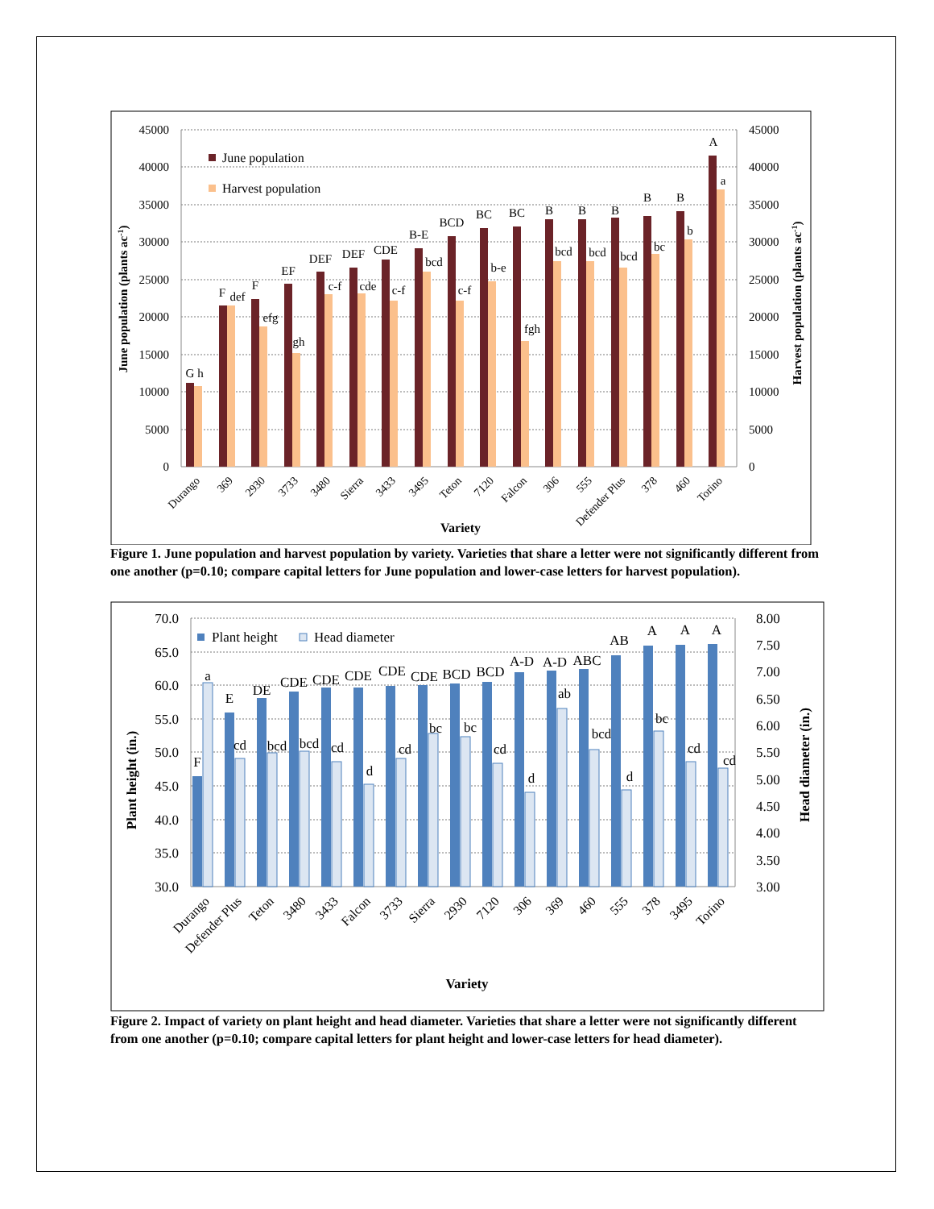45000
40000
35000
30000
25000
20000
15000
10000
5000
0
45000
40000
35000
30000
25000
20000
15000
10000
5000
0
June population (plants ac-1)
Harvest population (plants ac-1)
June population
Harvest population
G
F
F
EF
DEF
DEF
CDE
B-E
BCD
BC
BC
B
B
B
B
B
A
h
def
efg
gh
c-f
cde
c-f
bcd
c-f
b-e
fgh
bcd
bcd
bcd
bc
b
a
Durango
369
2930
3733
3480
Sierra
3433
3495
Teton
7120
Falcon
306
555
Defender Plus
378
460
Torino
Variety
Figure 1. June population and harvest population by variety. Varieties that share a letter were not significantly different from one another (p=0.10; compare capital letters for June population and lower-case letters for harvest population).
70.0
65.0
60.0
55.0
50.0
45.0
40.0
35.0
30.0
8.00
7.50
7.00
6.50
6.00
5.50
5.00
4.50
4.00
3.50
3.00
Plant height (in.)
Head diameter (in.)
Plant height
Head diameter
F
E
DE
CDE
CDE
CDE
CDE
CDE
BCD
BCD
A-D
A-D
ABC
AB
A
A
A
a
cd
bcd
bcd
cd
d
cd
bc
bc
cd
d
ab
bcd
d
bc
cd
cd
Durango
Defender Plus
Teton
3480
3433
Falcon
3733
Sierra
2930
7120
306
369
460
555
378
3495
Torino
Variety
Figure 2. Impact of variety on plant height and head diameter. Varieties that share a letter were not significantly different from one another (p=0.10; compare capital letters for plant height and lower-case letters for head diameter).